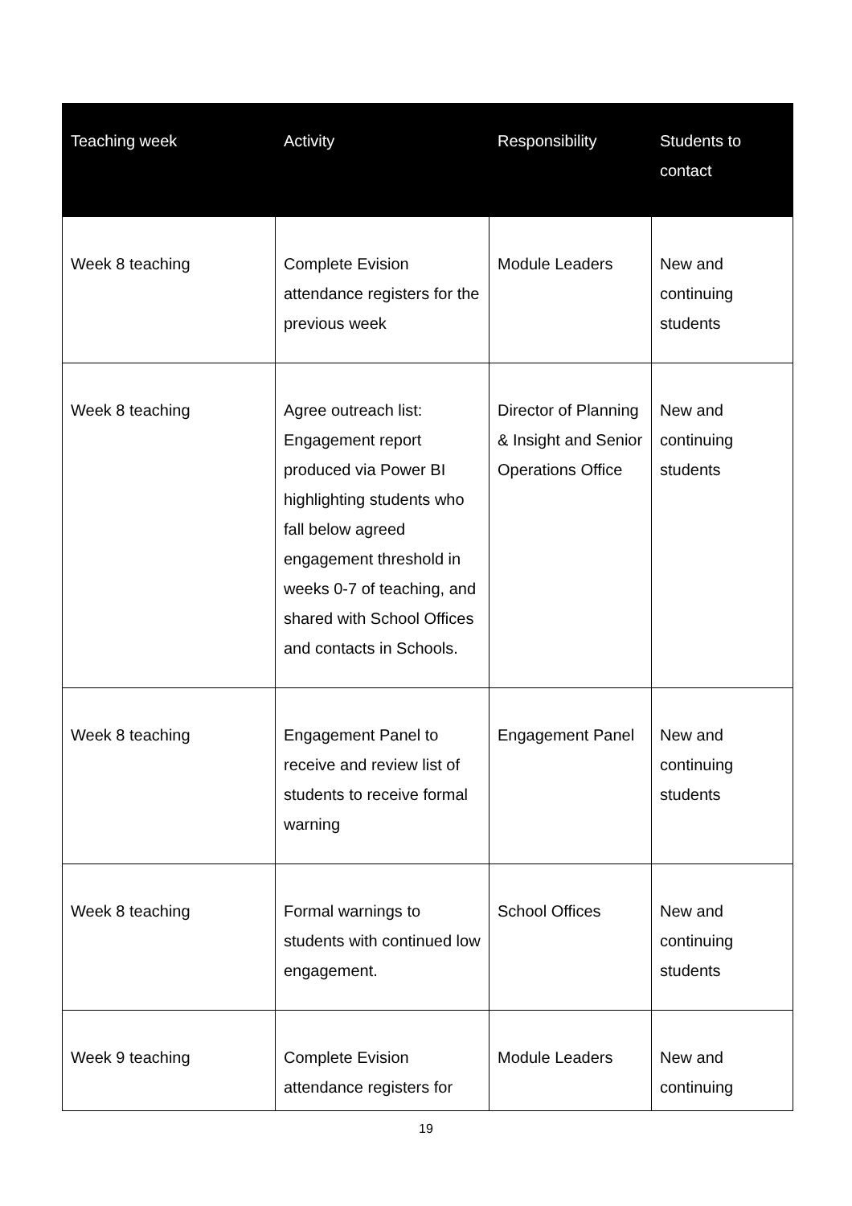| Teaching week | Activity | Responsibility | Students to contact |
| --- | --- | --- | --- |
| Week 8 teaching | Complete Evision attendance registers for the previous week | Module Leaders | New and continuing students |
| Week 8 teaching | Agree outreach list: Engagement report produced via Power BI highlighting students who fall below agreed engagement threshold in weeks 0-7 of teaching, and shared with School Offices and contacts in Schools. | Director of Planning & Insight and Senior Operations Office | New and continuing students |
| Week 8 teaching | Engagement Panel to receive and review list of students to receive formal warning | Engagement Panel | New and continuing students |
| Week 8 teaching | Formal warnings to students with continued low engagement. | School Offices | New and continuing students |
| Week 9 teaching | Complete Evision attendance registers for | Module Leaders | New and continuing |
19